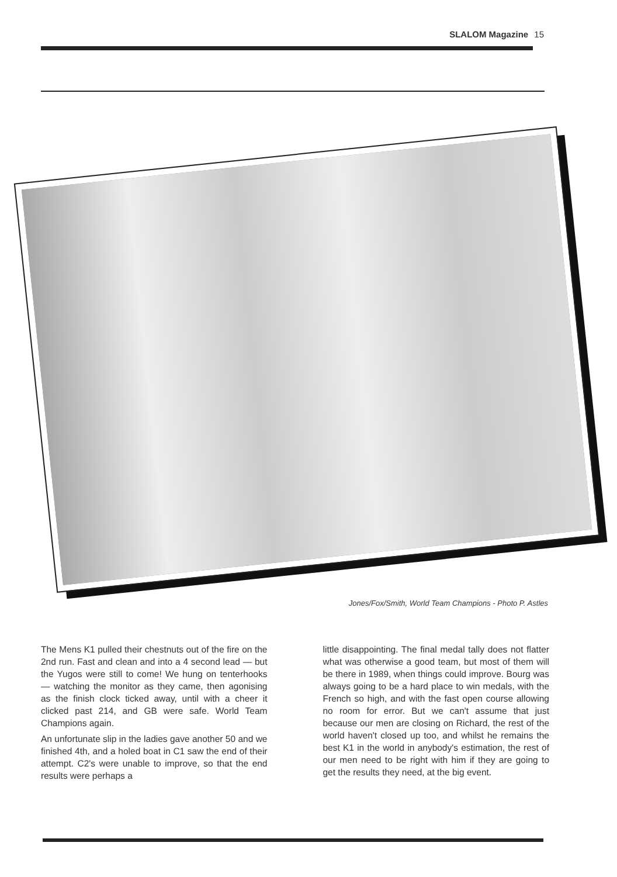SLALOM Magazine 15
Jones/Fox/Smith, World Team Champions - Photo P. Astles
The Mens K1 pulled their chestnuts out of the fire on the 2nd run. Fast and clean and into a 4 second lead — but the Yugos were still to come! We hung on tenterhooks — watching the monitor as they came, then agonising as the finish clock ticked away, until with a cheer it clicked past 214, and GB were safe. World Team Champions again.
An unfortunate slip in the ladies gave another 50 and we finished 4th, and a holed boat in C1 saw the end of their attempt. C2's were unable to improve, so that the end results were perhaps a
little disappointing. The final medal tally does not flatter what was otherwise a good team, but most of them will be there in 1989, when things could improve. Bourg was always going to be a hard place to win medals, with the French so high, and with the fast open course allowing no room for error. But we can't assume that just because our men are closing on Richard, the rest of the world haven't closed up too, and whilst he remains the best K1 in the world in anybody's estimation, the rest of our men need to be right with him if they are going to get the results they need, at the big event.